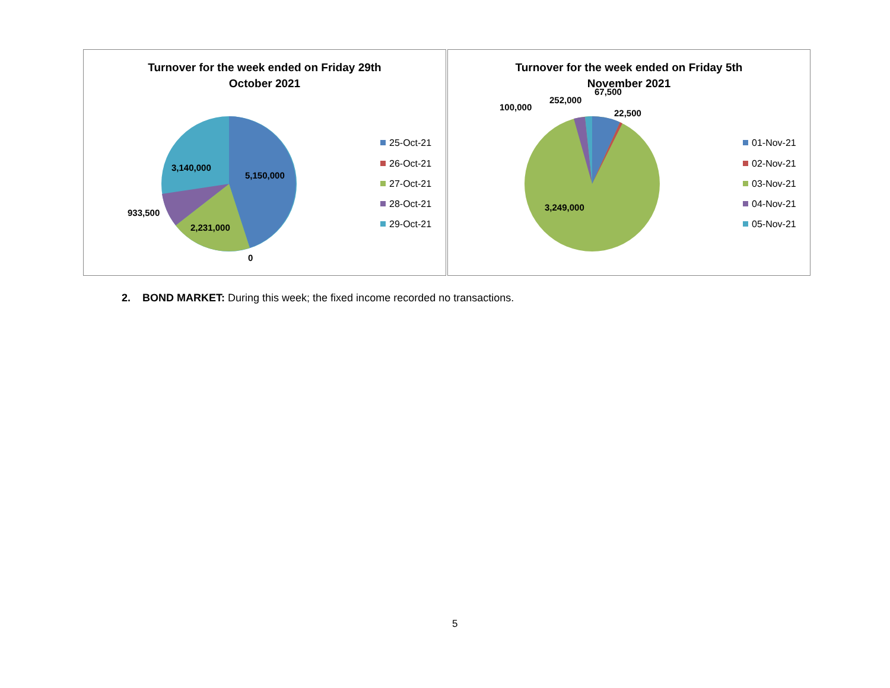3,140,000
5,150,000
933,500
2,231,000
0
25-Oct-21
26-Oct-21
27-Oct-21
28-Oct-21
29-Oct-21
Turnover for the week ended on Friday 29th
October 2021
100,000
252,000
67,500
22,500
3,249,000
01-Nov-21
02-Nov-21
03-Nov-21
04-Nov-21
05-Nov-21
Turnover for the week ended on Friday 5th
November 2021
2. BOND MARKET: During this week; the fixed income recorded no transactions.
5